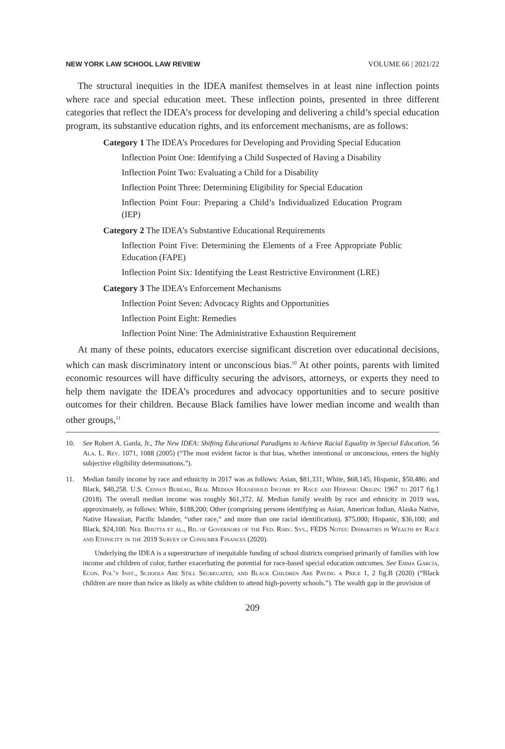NEW YORK LAW SCHOOL LAW REVIEW VOLUME 66 | 2021/22
The structural inequities in the IDEA manifest themselves in at least nine inflection points where race and special education meet. These inflection points, presented in three different categories that reflect the IDEA’s process for developing and delivering a child’s special education program, its substantive education rights, and its enforcement mechanisms, are as follows:
Category 1 The IDEA’s Procedures for Developing and Providing Special Education
Inflection Point One: Identifying a Child Suspected of Having a Disability
Inflection Point Two: Evaluating a Child for a Disability
Inflection Point Three: Determining Eligibility for Special Education
Inflection Point Four: Preparing a Child’s Individualized Education Program (IEP)
Category 2 The IDEA’s Substantive Educational Requirements
Inflection Point Five: Determining the Elements of a Free Appropriate Public Education (FAPE)
Inflection Point Six: Identifying the Least Restrictive Environment (LRE)
Category 3 The IDEA’s Enforcement Mechanisms
Inflection Point Seven: Advocacy Rights and Opportunities
Inflection Point Eight: Remedies
Inflection Point Nine: The Administrative Exhaustion Requirement
At many of these points, educators exercise significant discretion over educational decisions, which can mask discriminatory intent or unconscious bias.<sup>10</sup> At other points, parents with limited economic resources will have difficulty securing the advisors, attorneys, or experts they need to help them navigate the IDEA’s procedures and advocacy opportunities and to secure positive outcomes for their children. Because Black families have lower median income and wealth than other groups,<sup>11</sup>
10. See Robert A. Garda, Jr., The New IDEA: Shifting Educational Paradigms to Achieve Racial Equality in Special Education, 56 Ala. L. Rev. 1071, 1088 (2005) (“The most evident factor is that bias, whether intentional or unconscious, enters the highly subjective eligibility determinations.”).
11. Median family income by race and ethnicity in 2017 was as follows: Asian, $81,331; White, $68,145; Hispanic, $50,486; and Black, $40,258. U.S. Census Bureau, Real Median Household Income by Race and Hispanic Origin: 1967 to 2017 fig.1 (2018). The overall median income was roughly $61,372. Id. Median family wealth by race and ethnicity in 2019 was, approximately, as follows: White, $188,200; Other (comprising persons identifying as Asian, American Indian, Alaska Native, Native Hawaiian, Pacific Islander, “other race,” and more than one racial identification), $75,000; Hispanic, $36,100; and Black, $24,100. Neil Bhutta et al., Bd. of Governors of the Fed. Rsrv. Sys., FEDS Notes: Disparities in Wealth by Race and Ethnicity in the 2019 Survey of Consumer Finances (2020).
Underlying the IDEA is a superstructure of inequitable funding of school districts comprised primarily of families with low income and children of color, further exacerbating the potential for race-based special education outcomes. See Emma García, Econ. Pol’y Inst., Schools Are Still Segregated, and Black Children Are Paying a Price 1, 2 fig.B (2020) (“Black children are more than twice as likely as white children to attend high-poverty schools.”). The wealth gap in the provision of
209